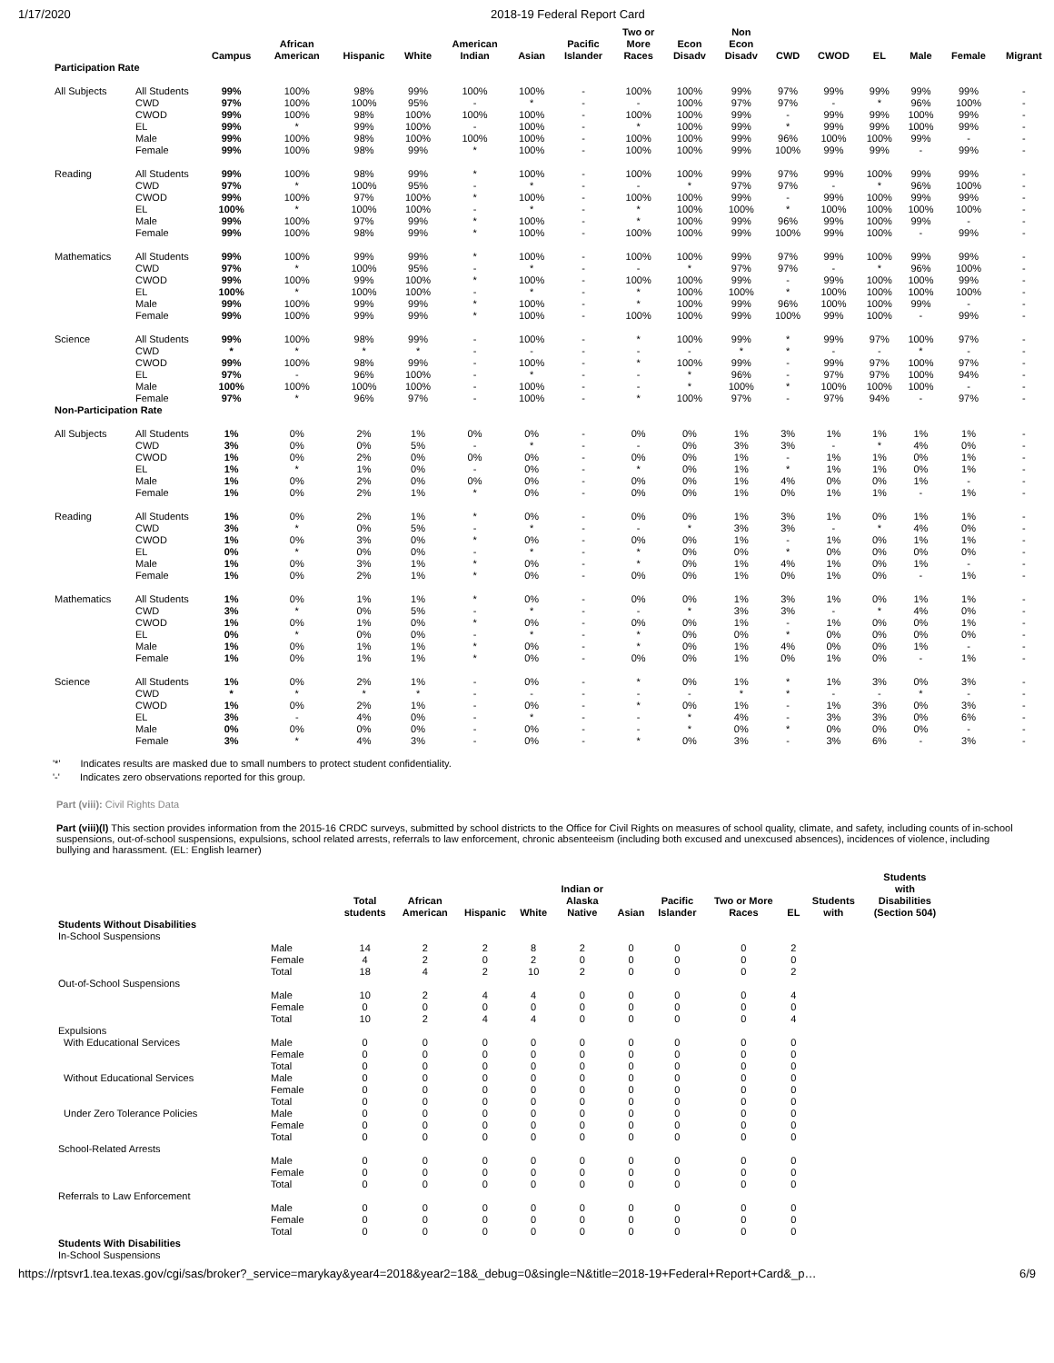1/17/2020 2018-19 Federal Report Card
| | | Campus | African American | Hispanic | White | American Indian | Asian | Pacific Islander | Two or More Races | Econ Disadv | Non Econ Disadv | CWD | CWOD | EL | Male | Female | Migrant |
| --- | --- | --- | --- | --- | --- | --- | --- | --- | --- | --- | --- | --- | --- | --- | --- | --- | --- |
| Participation Rate | | | | | | | | | | | | | | | | | |
| All Subjects | All Students | 99% | 100% | 98% | 99% | 100% | 100% | - | 100% | 100% | 99% | 97% | 99% | 99% | 99% | 99% | - |
| | CWD | 97% | 100% | 100% | 95% | - | * | - | - | 100% | 97% | 97% | - | * | 96% | 100% | - |
| | CWOD | 99% | 100% | 98% | 100% | 100% | 100% | - | 100% | 100% | 99% | - | 99% | 99% | 100% | 99% | - |
| | EL | 99% | * | 99% | 100% | - | 100% | - | * | 100% | 99% | * | 99% | 99% | 100% | 99% | - |
| | Male | 99% | 100% | 98% | 100% | 100% | 100% | - | 100% | 100% | 99% | 96% | 100% | 100% | 99% | - | - |
| | Female | 99% | 100% | 98% | 99% | * | 100% | - | 100% | 100% | 99% | 100% | 99% | 99% | - | 99% | - |
| Reading | All Students | 99% | 100% | 98% | 99% | * | 100% | - | 100% | 100% | 99% | 97% | 99% | 100% | 99% | 99% | - |
| | CWD | 97% | * | 100% | 95% | - | * | - | - | * | 97% | 97% | - | * | 96% | 100% | - |
| | CWOD | 99% | 100% | 97% | 100% | * | 100% | - | 100% | 100% | 99% | - | 99% | 100% | 99% | 99% | - |
| | EL | 100% | * | 100% | 100% | - | * | - | * | 100% | 100% | * | 100% | 100% | 100% | 100% | - |
| | Male | 99% | 100% | 97% | 99% | * | 100% | - | * | 100% | 99% | 96% | 99% | 100% | 99% | - | - |
| | Female | 99% | 100% | 98% | 99% | * | 100% | - | 100% | 100% | 99% | 100% | 99% | 100% | - | 99% | - |
| Mathematics | All Students | 99% | 100% | 99% | 99% | * | 100% | - | 100% | 100% | 99% | 97% | 99% | 100% | 99% | 99% | - |
| | CWD | 97% | * | 100% | 95% | - | * | - | - | * | 97% | 97% | - | * | 96% | 100% | - |
| | CWOD | 99% | 100% | 99% | 100% | * | 100% | - | 100% | 100% | 99% | - | 99% | 100% | 100% | 99% | - |
| | EL | 100% | * | 100% | 100% | - | * | - | * | 100% | 100% | * | 100% | 100% | 100% | 100% | - |
| | Male | 99% | 100% | 99% | 99% | * | 100% | - | * | 100% | 99% | 96% | 100% | 100% | 99% | - | - |
| | Female | 99% | 100% | 99% | 99% | * | 100% | - | 100% | 100% | 99% | 100% | 99% | 100% | - | 99% | - |
| Science | All Students | 99% | 100% | 98% | 99% | - | 100% | - | * | 100% | 99% | * | 99% | 97% | 100% | 97% | - |
| | CWD | * | * | * | * | - | - | - | - | - | * | * | - | - | * | - | - |
| | CWOD | 99% | 100% | 98% | 99% | - | 100% | - | * | 100% | 99% | - | 99% | 97% | 100% | 97% | - |
| | EL | 97% | - | 96% | 100% | - | * | - | - | * | 96% | - | 97% | 97% | 100% | 94% | - |
| | Male | 100% | 100% | 100% | 100% | - | 100% | - | - | * | 100% | * | 100% | 100% | 100% | - | - |
| | Female | 97% | * | 96% | 97% | - | 100% | - | * | 100% | 97% | - | 97% | 94% | - | 97% | - |
| Non-Participation Rate | | | | | | | | | | | | | | | | | |
| All Subjects | All Students | 1% | 0% | 2% | 1% | 0% | 0% | - | 0% | 0% | 1% | 3% | 1% | 1% | 1% | 1% | - |
| | CWD | 3% | 0% | 0% | 5% | - | * | - | - | 0% | 3% | 3% | - | * | 4% | 0% | - |
| | CWOD | 1% | 0% | 2% | 0% | 0% | 0% | - | 0% | 0% | 1% | - | 1% | 1% | 0% | 1% | - |
| | EL | 1% | * | 1% | 0% | - | 0% | - | * | 0% | 1% | * | 1% | 1% | 0% | 1% | - |
| | Male | 1% | 0% | 2% | 0% | 0% | 0% | - | 0% | 0% | 1% | 4% | 0% | 0% | 1% | - | - |
| | Female | 1% | 0% | 2% | 1% | * | 0% | - | 0% | 0% | 1% | 0% | 1% | 1% | - | 1% | - |
| Reading | All Students | 1% | 0% | 2% | 1% | * | 0% | - | 0% | 0% | 1% | 3% | 1% | 0% | 1% | 1% | - |
| | CWD | 3% | * | 0% | 5% | - | * | - | - | * | 3% | 3% | - | * | 4% | 0% | - |
| | CWOD | 1% | 0% | 3% | 0% | * | 0% | - | 0% | 0% | 1% | - | 1% | 0% | 1% | 1% | - |
| | EL | 0% | * | 0% | 0% | - | * | - | * | 0% | 0% | * | 0% | 0% | 0% | 0% | - |
| | Male | 1% | 0% | 3% | 1% | * | 0% | - | * | 0% | 1% | 4% | 1% | 0% | 1% | - | - |
| | Female | 1% | 0% | 2% | 1% | * | 0% | - | 0% | 0% | 1% | 0% | 1% | 0% | - | 1% | - |
| Mathematics | All Students | 1% | 0% | 1% | 1% | * | 0% | - | 0% | 0% | 1% | 3% | 1% | 0% | 1% | 1% | - |
| | CWD | 3% | * | 0% | 5% | - | * | - | - | * | 3% | 3% | - | * | 4% | 0% | - |
| | CWOD | 1% | 0% | 1% | 0% | * | 0% | - | 0% | 0% | 1% | - | 1% | 0% | 0% | 1% | - |
| | EL | 0% | * | 0% | 0% | - | * | - | * | 0% | 0% | * | 0% | 0% | 0% | 0% | - |
| | Male | 1% | 0% | 1% | 1% | * | 0% | - | * | 0% | 1% | 4% | 0% | 0% | 1% | - | - |
| | Female | 1% | 0% | 1% | 1% | * | 0% | - | 0% | 0% | 1% | 0% | 1% | 0% | - | 1% | - |
| Science | All Students | 1% | 0% | 2% | 1% | - | 0% | - | * | 0% | 1% | * | 1% | 3% | 0% | 3% | - |
| | CWD | * | * | * | * | - | - | - | - | - | * | * | - | - | * | - | - |
| | CWOD | 1% | 0% | 2% | 1% | - | 0% | - | * | 0% | 1% | - | 1% | 3% | 0% | 3% | - |
| | EL | 3% | - | 4% | 0% | - | * | - | - | * | 4% | - | 3% | 3% | 0% | 6% | - |
| | Male | 0% | 0% | 0% | 0% | - | 0% | - | - | * | 0% | * | 0% | 0% | 0% | - | - |
| | Female | 3% | * | 4% | 3% | - | 0% | - | * | 0% | 3% | - | 3% | 6% | - | 3% | - |
'*' Indicates results are masked due to small numbers to protect student confidentiality.
'-' Indicates zero observations reported for this group.
Part (viii): Civil Rights Data
Part (viii)(l) This section provides information from the 2015-16 CRDC surveys, submitted by school districts to the Office for Civil Rights on measures of school quality, climate, and safety, including counts of in-school suspensions, out-of-school suspensions, expulsions, school related arrests, referrals to law enforcement, chronic absenteeism (including both excused and unexcused absences), incidences of violence, including bullying and harassment. (EL: English learner)
| | | Total students | African American | Hispanic | White | Indian or Alaska Native | Asian | Pacific Islander | Two or More Races | EL | Students with | Students with Disabilities (Section 504) |
| --- | --- | --- | --- | --- | --- | --- | --- | --- | --- | --- | --- | --- |
| Students Without Disabilities | | | | | | | | | | | | |
| In-School Suspensions | | | | | | | | | | | | |
| | Male | 14 | 2 | 2 | 8 | 2 | 0 | 0 | 0 | 2 | | |
| | Female | 4 | 2 | 0 | 2 | 0 | 0 | 0 | 0 | 0 | | |
| | Total | 18 | 4 | 2 | 10 | 2 | 0 | 0 | 0 | 2 | | |
| Out-of-School Suspensions | | | | | | | | | | | | |
| | Male | 10 | 2 | 4 | 4 | 0 | 0 | 0 | 0 | 4 | | |
| | Female | 0 | 0 | 0 | 0 | 0 | 0 | 0 | 0 | 0 | | |
| | Total | 10 | 2 | 4 | 4 | 0 | 0 | 0 | 0 | 4 | | |
| Expulsions | | | | | | | | | | | | |
| With Educational Services | Male | 0 | 0 | 0 | 0 | 0 | 0 | 0 | 0 | 0 | | |
| | Female | 0 | 0 | 0 | 0 | 0 | 0 | 0 | 0 | 0 | | |
| | Total | 0 | 0 | 0 | 0 | 0 | 0 | 0 | 0 | 0 | | |
| Without Educational Services | Male | 0 | 0 | 0 | 0 | 0 | 0 | 0 | 0 | 0 | | |
| | Female | 0 | 0 | 0 | 0 | 0 | 0 | 0 | 0 | 0 | | |
| | Total | 0 | 0 | 0 | 0 | 0 | 0 | 0 | 0 | 0 | | |
| Under Zero Tolerance Policies | Male | 0 | 0 | 0 | 0 | 0 | 0 | 0 | 0 | 0 | | |
| | Female | 0 | 0 | 0 | 0 | 0 | 0 | 0 | 0 | 0 | | |
| | Total | 0 | 0 | 0 | 0 | 0 | 0 | 0 | 0 | 0 | | |
| School-Related Arrests | | | | | | | | | | | | |
| | Male | 0 | 0 | 0 | 0 | 0 | 0 | 0 | 0 | 0 | | |
| | Female | 0 | 0 | 0 | 0 | 0 | 0 | 0 | 0 | 0 | | |
| | Total | 0 | 0 | 0 | 0 | 0 | 0 | 0 | 0 | 0 | | |
| Referrals to Law Enforcement | | | | | | | | | | | | |
| | Male | 0 | 0 | 0 | 0 | 0 | 0 | 0 | 0 | 0 | | |
| | Female | 0 | 0 | 0 | 0 | 0 | 0 | 0 | 0 | 0 | | |
| | Total | 0 | 0 | 0 | 0 | 0 | 0 | 0 | 0 | 0 | | |
| Students With Disabilities | | | | | | | | | | | | |
| In-School Suspensions | | | | | | | | | | | | |
https://rptsvr1.tea.texas.gov/cgi/sas/broker?_service=marykay&year4=2018&year2=18&_debug=0&single=N&title=2018-19+Federal+Report+Card&_p… 6/9